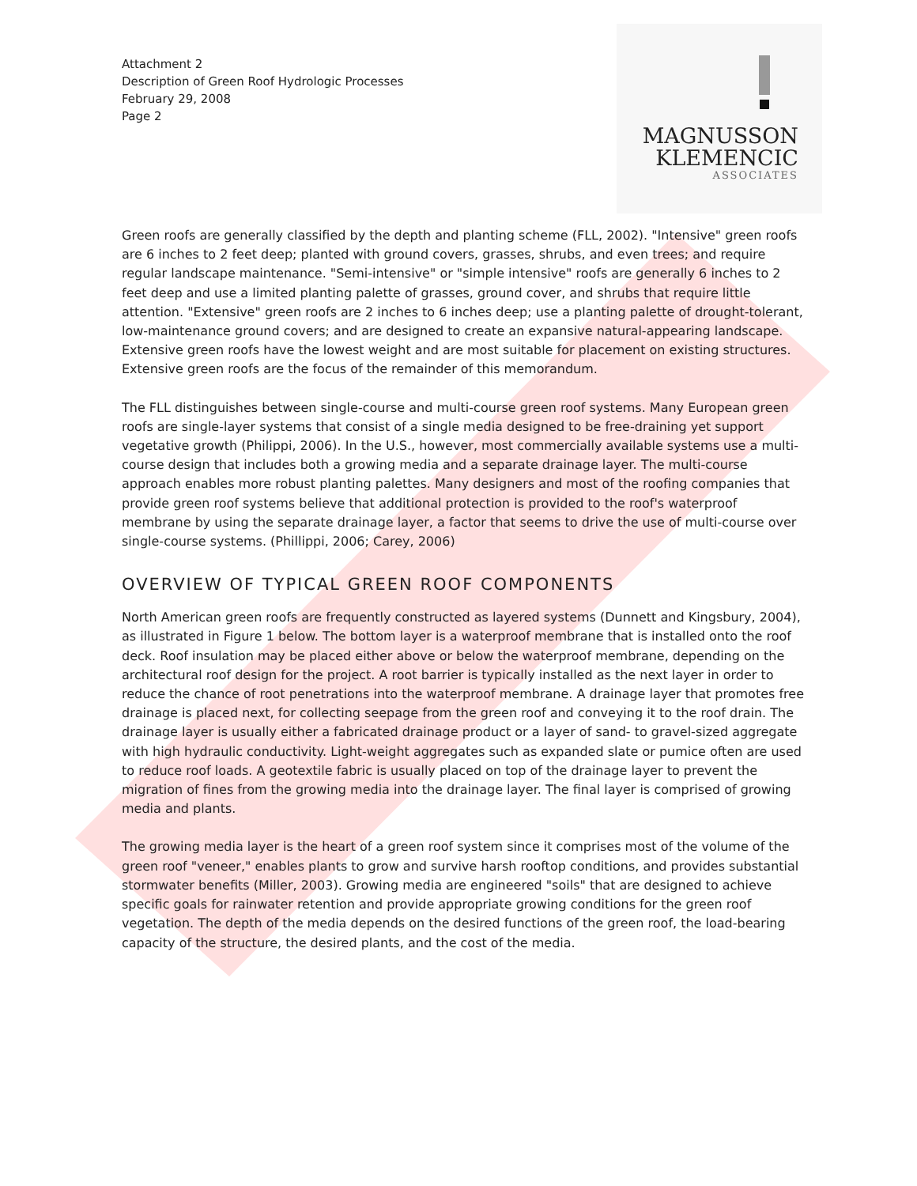Attachment 2
Description of Green Roof Hydrologic Processes
February 29, 2008
Page 2
MAGNUSSON
KLEMENCIC
ASSOCIATES
Green roofs are generally classified by the depth and planting scheme (FLL, 2002). "Intensive" green roofs are 6 inches to 2 feet deep; planted with ground covers, grasses, shrubs, and even trees; and require regular landscape maintenance. "Semi-intensive" or "simple intensive" roofs are generally 6 inches to 2 feet deep and use a limited planting palette of grasses, ground cover, and shrubs that require little attention. "Extensive" green roofs are 2 inches to 6 inches deep; use a planting palette of drought-tolerant, low-maintenance ground covers; and are designed to create an expansive natural-appearing landscape. Extensive green roofs have the lowest weight and are most suitable for placement on existing structures. Extensive green roofs are the focus of the remainder of this memorandum.
The FLL distinguishes between single-course and multi-course green roof systems. Many European green roofs are single-layer systems that consist of a single media designed to be free-draining yet support vegetative growth (Philippi, 2006). In the U.S., however, most commercially available systems use a multi-course design that includes both a growing media and a separate drainage layer. The multi-course approach enables more robust planting palettes. Many designers and most of the roofing companies that provide green roof systems believe that additional protection is provided to the roof's waterproof membrane by using the separate drainage layer, a factor that seems to drive the use of multi-course over single-course systems. (Phillippi, 2006; Carey, 2006)
OVERVIEW OF TYPICAL GREEN ROOF COMPONENTS
North American green roofs are frequently constructed as layered systems (Dunnett and Kingsbury, 2004), as illustrated in Figure 1 below. The bottom layer is a waterproof membrane that is installed onto the roof deck. Roof insulation may be placed either above or below the waterproof membrane, depending on the architectural roof design for the project. A root barrier is typically installed as the next layer in order to reduce the chance of root penetrations into the waterproof membrane. A drainage layer that promotes free drainage is placed next, for collecting seepage from the green roof and conveying it to the roof drain. The drainage layer is usually either a fabricated drainage product or a layer of sand- to gravel-sized aggregate with high hydraulic conductivity. Light-weight aggregates such as expanded slate or pumice often are used to reduce roof loads. A geotextile fabric is usually placed on top of the drainage layer to prevent the migration of fines from the growing media into the drainage layer. The final layer is comprised of growing media and plants.
The growing media layer is the heart of a green roof system since it comprises most of the volume of the green roof "veneer," enables plants to grow and survive harsh rooftop conditions, and provides substantial stormwater benefits (Miller, 2003). Growing media are engineered "soils" that are designed to achieve specific goals for rainwater retention and provide appropriate growing conditions for the green roof vegetation. The depth of the media depends on the desired functions of the green roof, the load-bearing capacity of the structure, the desired plants, and the cost of the media.